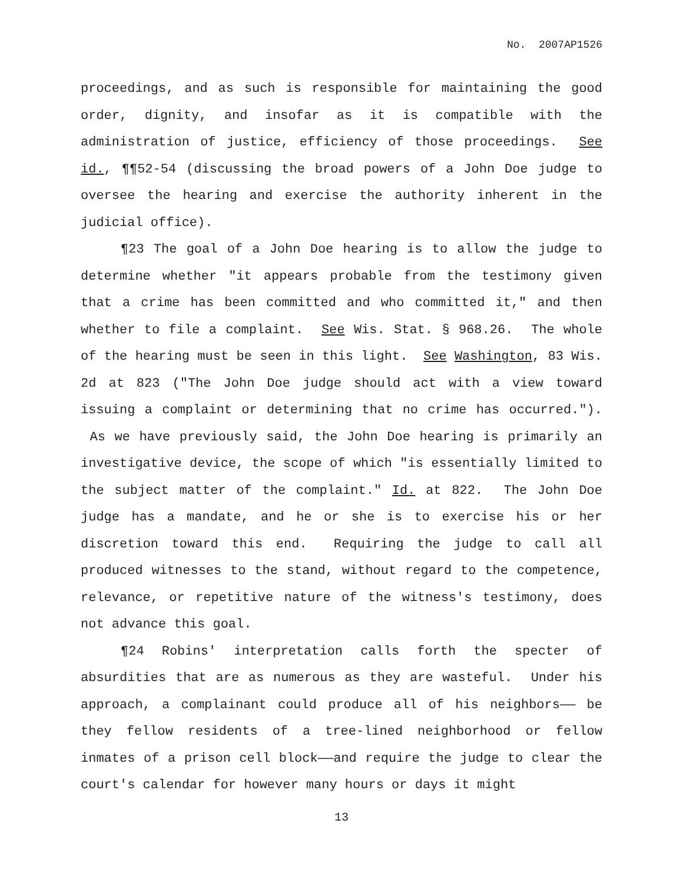No. 2007AP1526
proceedings, and as such is responsible for maintaining the good order, dignity, and insofar as it is compatible with the administration of justice, efficiency of those proceedings. See id., ¶¶52-54 (discussing the broad powers of a John Doe judge to oversee the hearing and exercise the authority inherent in the judicial office).
¶23 The goal of a John Doe hearing is to allow the judge to determine whether "it appears probable from the testimony given that a crime has been committed and who committed it," and then whether to file a complaint. See Wis. Stat. § 968.26. The whole of the hearing must be seen in this light. See Washington, 83 Wis. 2d at 823 ("The John Doe judge should act with a view toward issuing a complaint or determining that no crime has occurred."). As we have previously said, the John Doe hearing is primarily an investigative device, the scope of which "is essentially limited to the subject matter of the complaint." Id. at 822. The John Doe judge has a mandate, and he or she is to exercise his or her discretion toward this end. Requiring the judge to call all produced witnesses to the stand, without regard to the competence, relevance, or repetitive nature of the witness's testimony, does not advance this goal.
¶24 Robins' interpretation calls forth the specter of absurdities that are as numerous as they are wasteful. Under his approach, a complainant could produce all of his neighbors—— be they fellow residents of a tree-lined neighborhood or fellow inmates of a prison cell block——and require the judge to clear the court's calendar for however many hours or days it might
13